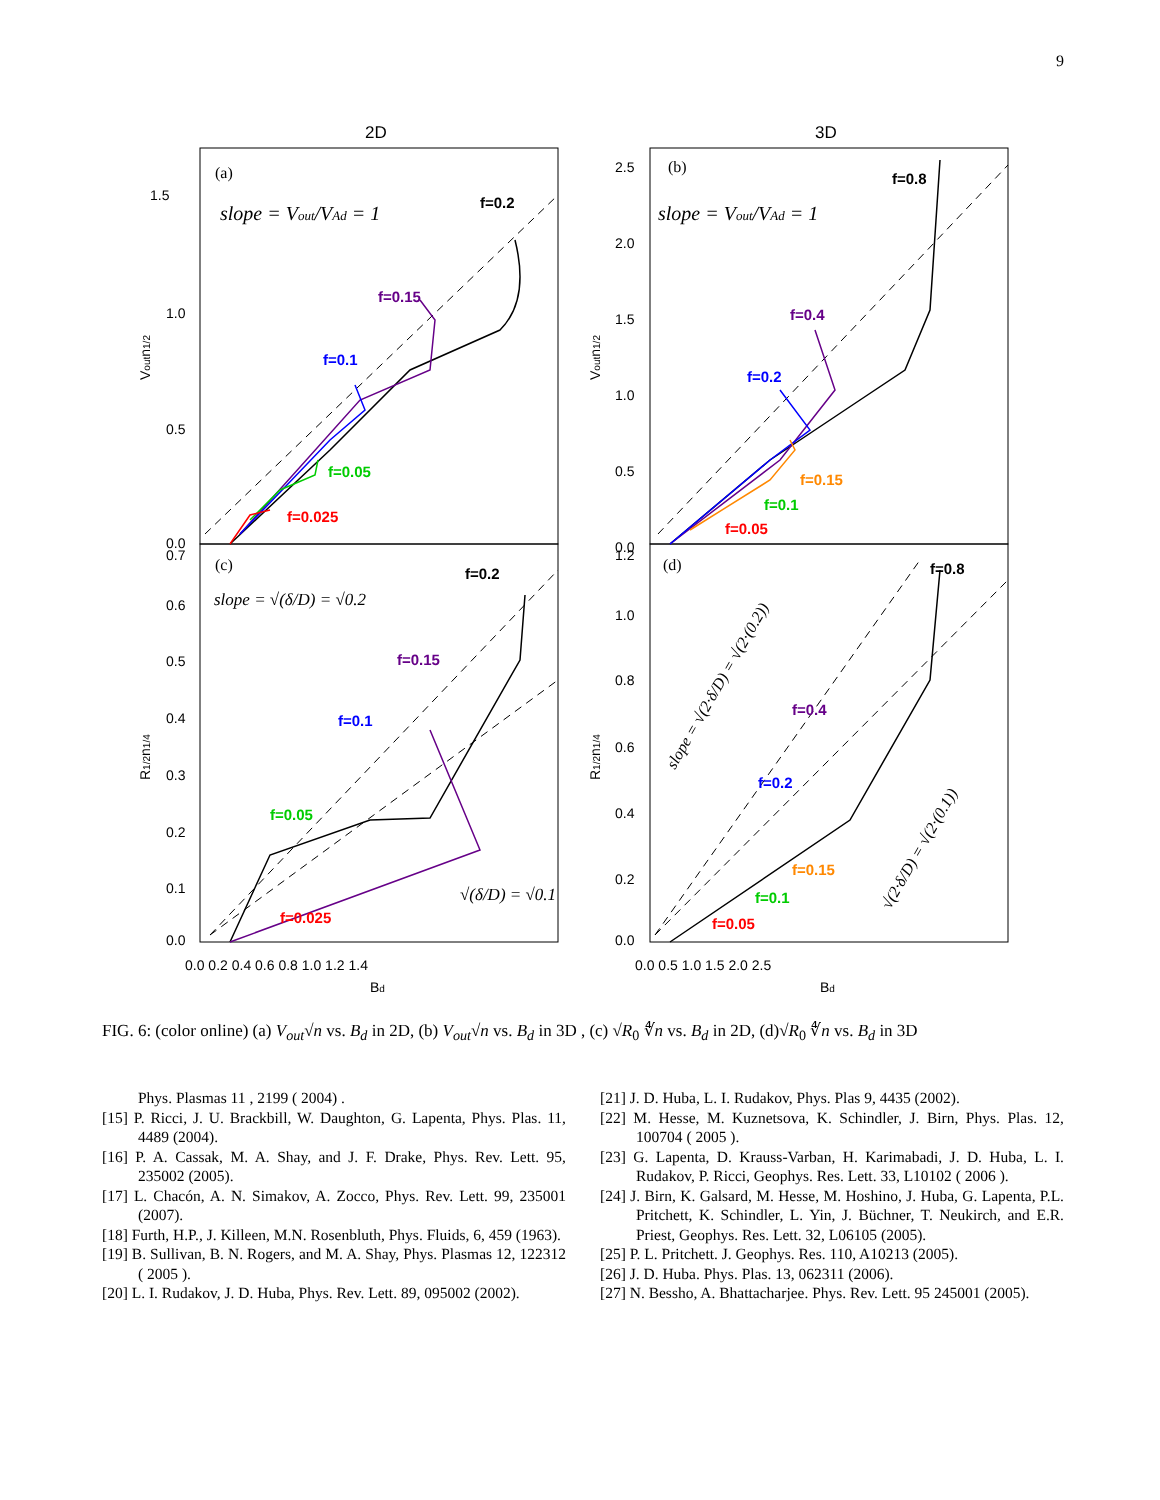9
2D
3D
1.5
1.0
0.5
0.0
2.5
2.0
1.5
1.0
0.5
0.0
0.7
0.6
0.5
0.4
0.3
0.2
0.1
0.0
1.2
1.0
0.8
0.6
0.4
0.2
0.0
0.0 0.2 0.4 0.6 0.8 1.0 1.2 1.4
0.0 0.5 1.0 1.5 2.0 2.5
Bd
Bd
Voutn1/2
Voutn1/2
R1/2n1/4
R1/2n1/4
(a)
slope = Vout/VAd = 1
(b)
slope = Vout/VAd = 1
(c)
slope = √(δ/D) = √0.2
√(δ/D) = √0.1
(d)
slope = √(2·δ/D) = √(2·(0.2))
√(2·δ/D) = √(2·(0.1))
f=0.2
f=0.15
f=0.1
f=0.05
f=0.025
f=0.8
f=0.4
f=0.2
f=0.15
f=0.1
f=0.05
f=0.2
f=0.15
f=0.1
f=0.05
f=0.025
f=0.8
f=0.4
f=0.2
f=0.15
f=0.1
f=0.05
FIG. 6: (color online) (a) V<sub>out</sub>√n vs. B<sub>d</sub> in 2D, (b) V<sub>out</sub>√n vs. B<sub>d</sub> in 3D , (c) √R<sub>0</sub> ∜n vs. B<sub>d</sub> in 2D, (d)√R<sub>0</sub> ∜n vs. B<sub>d</sub> in 3D
Phys. Plasmas 11 , 2199 ( 2004) .
[15] P. Ricci, J. U. Brackbill, W. Daughton, G. Lapenta, Phys. Plas. 11, 4489 (2004).
[16] P. A. Cassak, M. A. Shay, and J. F. Drake, Phys. Rev. Lett. 95, 235002 (2005).
[17] L. Chacón, A. N. Simakov, A. Zocco, Phys. Rev. Lett. 99, 235001 (2007).
[18] Furth, H.P., J. Killeen, M.N. Rosenbluth, Phys. Fluids, 6, 459 (1963).
[19] B. Sullivan, B. N. Rogers, and M. A. Shay, Phys. Plasmas 12, 122312 ( 2005 ).
[20] L. I. Rudakov, J. D. Huba, Phys. Rev. Lett. 89, 095002 (2002).
[21] J. D. Huba, L. I. Rudakov, Phys. Plas 9, 4435 (2002).
[22] M. Hesse, M. Kuznetsova, K. Schindler, J. Birn, Phys. Plas. 12, 100704 ( 2005 ).
[23] G. Lapenta, D. Krauss-Varban, H. Karimabadi, J. D. Huba, L. I. Rudakov, P. Ricci, Geophys. Res. Lett. 33, L10102 ( 2006 ).
[24] J. Birn, K. Galsard, M. Hesse, M. Hoshino, J. Huba, G. Lapenta, P.L. Pritchett, K. Schindler, L. Yin, J. Büchner, T. Neukirch, and E.R. Priest, Geophys. Res. Lett. 32, L06105 (2005).
[25] P. L. Pritchett. J. Geophys. Res. 110, A10213 (2005).
[26] J. D. Huba. Phys. Plas. 13, 062311 (2006).
[27] N. Bessho, A. Bhattacharjee. Phys. Rev. Lett. 95 245001 (2005).